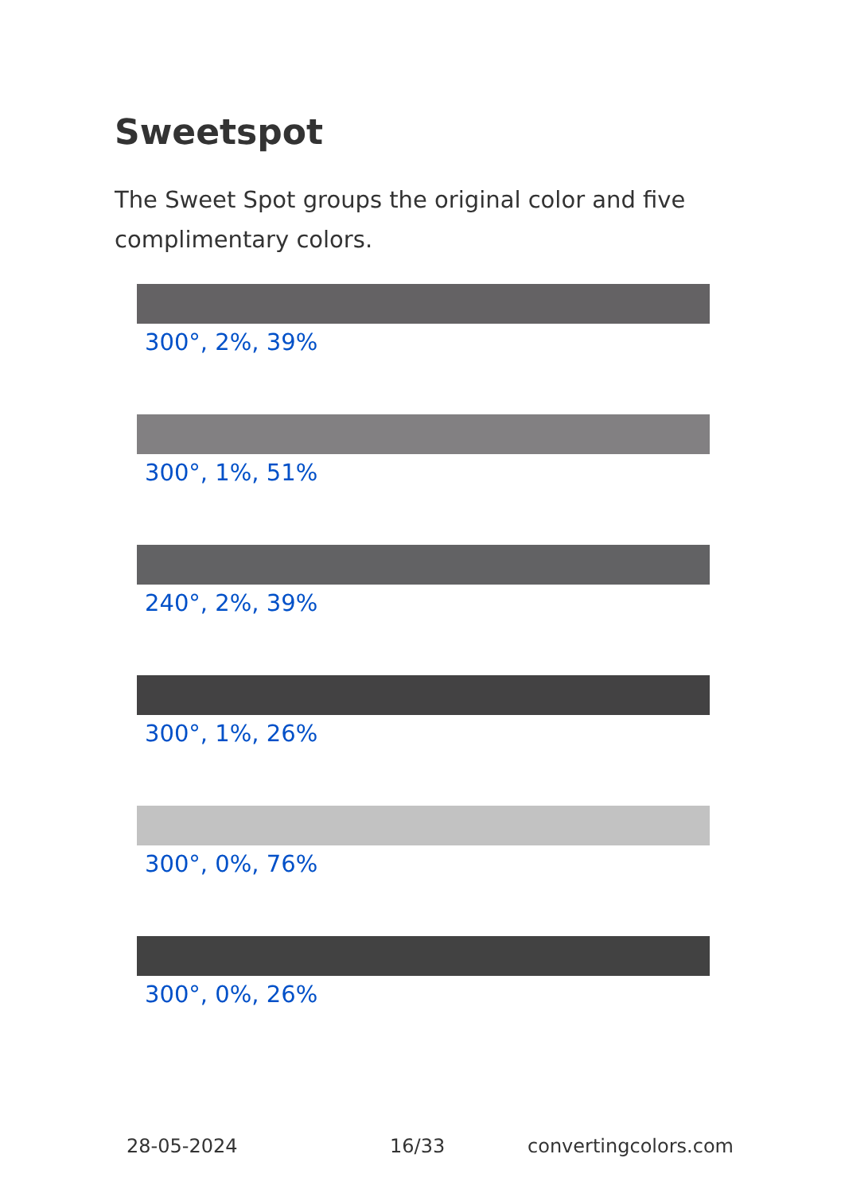Sweetspot
The Sweet Spot groups the original color and five complimentary colors.
300°, 2%, 39%
300°, 1%, 51%
240°, 2%, 39%
300°, 1%, 26%
300°, 0%, 76%
300°, 0%, 26%
28-05-2024 16/33 convertingcolors.com